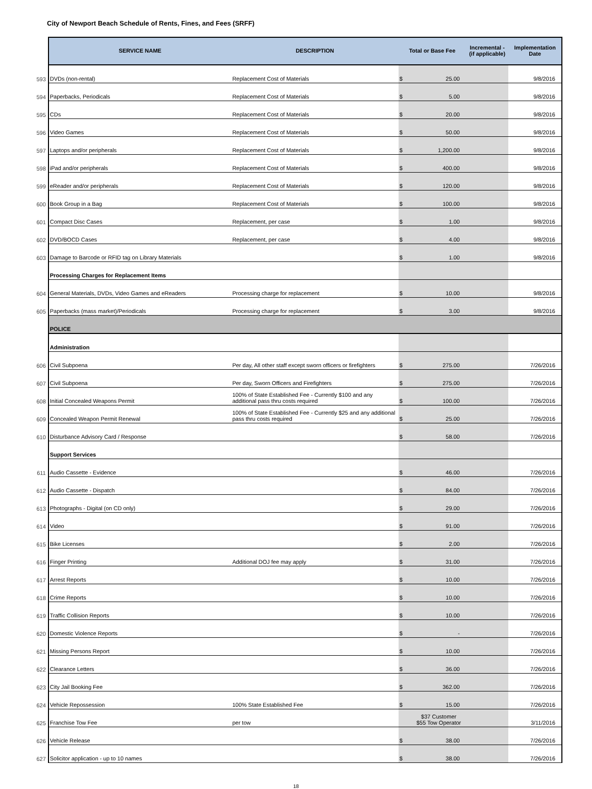City of Newport Beach Schedule of Rents, Fines, and Fees (SRFF)
| | SERVICE NAME | DESCRIPTION | Total or Base Fee | Incremental - (if applicable) | Implementation Date |
| 593 | DVDs (non-rental) | Replacement Cost of Materials | $ 25.00 | | 9/8/2016 |
| 594 | Paperbacks, Periodicals | Replacement Cost of Materials | $ 5.00 | | 9/8/2016 |
| 595 | CDs | Replacement Cost of Materials | $ 20.00 | | 9/8/2016 |
| 596 | Video Games | Replacement Cost of Materials | $ 50.00 | | 9/8/2016 |
| 597 | Laptops and/or peripherals | Replacement Cost of Materials | $ 1,200.00 | | 9/8/2016 |
| 598 | iPad and/or peripherals | Replacement Cost of Materials | $ 400.00 | | 9/8/2016 |
| 599 | eReader and/or peripherals | Replacement Cost of Materials | $ 120.00 | | 9/8/2016 |
| 600 | Book Group in a Bag | Replacement Cost of Materials | $ 100.00 | | 9/8/2016 |
| 601 | Compact Disc Cases | Replacement, per case | $ 1.00 | | 9/8/2016 |
| 602 | DVD/BOCD Cases | Replacement, per case | $ 4.00 | | 9/8/2016 |
| 603 | Damage to Barcode or RFID tag on Library Materials | | $ 1.00 | | 9/8/2016 |
| | Processing Charges for Replacement Items | | | | |
| 604 | General Materials, DVDs, Video Games and eReaders | Processing charge for replacement | $ 10.00 | | 9/8/2016 |
| 605 | Paperbacks (mass market)/Periodicals | Processing charge for replacement | $ 3.00 | | 9/8/2016 |
| | POLICE | | | | |
| | Administration | | | | |
| 606 | Civil Subpoena | Per day, All other staff except sworn officers or firefighters | $ 275.00 | | 7/26/2016 |
| 607 | Civil Subpoena | Per day, Sworn Officers and Firefighters | $ 275.00 | | 7/26/2016 |
| 608 | Initial Concealed Weapons Permit | 100% of State Established Fee - Currently $100 and any additional pass thru costs required | $ 100.00 | | 7/26/2016 |
| 609 | Concealed Weapon Permit Renewal | 100% of State Established Fee - Currently $25 and any additional pass thru costs required | $ 25.00 | | 7/26/2016 |
| 610 | Disturbance Advisory Card / Response | | $ 58.00 | | 7/26/2016 |
| | Support Services | | | | |
| 611 | Audio Cassette - Evidence | | $ 46.00 | | 7/26/2016 |
| 612 | Audio Cassette - Dispatch | | $ 84.00 | | 7/26/2016 |
| 613 | Photographs - Digital (on CD only) | | $ 29.00 | | 7/26/2016 |
| 614 | Video | | $ 91.00 | | 7/26/2016 |
| 615 | Bike Licenses | | $ 2.00 | | 7/26/2016 |
| 616 | Finger Printing | Additional DOJ fee may apply | $ 31.00 | | 7/26/2016 |
| 617 | Arrest Reports | | $ 10.00 | | 7/26/2016 |
| 618 | Crime Reports | | $ 10.00 | | 7/26/2016 |
| 619 | Traffic Collision Reports | | $ 10.00 | | 7/26/2016 |
| 620 | Domestic Violence Reports | | $ - | | 7/26/2016 |
| 621 | Missing Persons Report | | $ 10.00 | | 7/26/2016 |
| 622 | Clearance Letters | | $ 36.00 | | 7/26/2016 |
| 623 | City Jail Booking Fee | | $ 362.00 | | 7/26/2016 |
| 624 | Vehicle Repossession | 100% State Established Fee | $ 15.00 | | 7/26/2016 |
| 625 | Franchise Tow Fee | per tow | $37 Customer $55 Tow Operator | | 3/11/2016 |
| 626 | Vehicle Release | | $ 38.00 | | 7/26/2016 |
| 627 | Solicitor application - up to 10 names | | $ 38.00 | | 7/26/2016 |
18